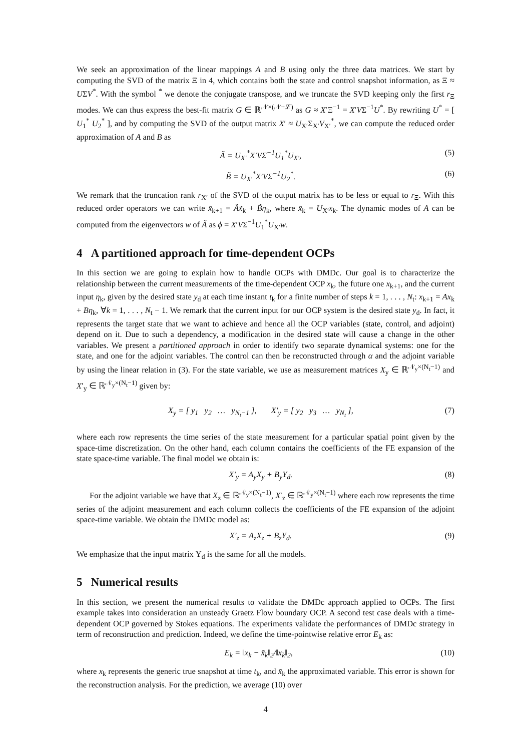We seek an approximation of the linear mappings A and B using only the three data matrices. We start by computing the SVD of the matrix Ξ in 4, which contains both the state and control snapshot information, as Ξ ≈ UΣV<sup>*</sup>. With the symbol <sup>*</sup> we denote the conjugate transpose, and we truncate the SVD keeping only the first r<sub>Ξ</sub> modes. We can thus express the best-fit matrix G ∈ ℝ<sup>𝒩×(𝒩+ℒ)</sup> as G ≈ X′Ξ<sup>−1</sup> = X′VΣ<sup>−1</sup>U<sup>*</sup>. By rewriting U<sup>*</sup> = [ U<sub>1</sub><sup>*</sup> U<sub>2</sub><sup>*</sup> ], and by computing the SVD of the output matrix X′ ≈ U<sub>X′</sub>Σ<sub>X′</sub>V<sub>X′</sub><sup>*</sup>, we can compute the reduced order approximation of A and B as
Ã = U<sub>X′</sub><sup>*</sup>X′VΣ<sup>−1</sup>U<sub>1</sub><sup>*</sup>U<sub>X′</sub>, (5)
B̃ = U<sub>X′</sub><sup>*</sup>X′VΣ<sup>−1</sup>U<sub>2</sub><sup>*</sup>. (6)
We remark that the truncation rank r<sub>X′</sub> of the SVD of the output matrix has to be less or equal to r<sub>Ξ</sub>. With this reduced order operators we can write x̃<sub>k+1</sub> = Ãx̃<sub>k</sub> + B̃η<sub>k</sub>, where x̃<sub>k</sub> = U<sub>X′</sub>x<sub>k</sub>. The dynamic modes of A can be computed from the eigenvectors w of Ã as ϕ = X′VΣ<sup>−1</sup>U<sub>1</sub><sup>*</sup>U<sub>X′</sub>w.
4 A partitioned approach for time-dependent OCPs
In this section we are going to explain how to handle OCPs with DMDc. Our goal is to characterize the relationship between the current measurements of the time-dependent OCP x<sub>k</sub>, the future one x<sub>k+1</sub>, and the current input η<sub>k</sub>, given by the desired state y<sub>d</sub> at each time instant t<sub>k</sub> for a finite number of steps k = 1, . . . , N<sub>t</sub>: x<sub>k+1</sub> = Ax<sub>k</sub> + Bη<sub>k</sub>, ∀k = 1, . . . , N<sub>t</sub> − 1. We remark that the current input for our OCP system is the desired state y<sub>d</sub>. In fact, it represents the target state that we want to achieve and hence all the OCP variables (state, control, and adjoint) depend on it. Due to such a dependency, a modification in the desired state will cause a change in the other variables. We present a partitioned approach in order to identify two separate dynamical systems: one for the state, and one for the adjoint variables. The control can then be reconstructed through α and the adjoint variable by using the linear relation in (3). For the state variable, we use as measurement matrices X<sub>y</sub> ∈ ℝ<sup>𝒩<sub>y</sub>×(N<sub>t</sub>−1)</sup> and X′<sub>y</sub> ∈ ℝ<sup>𝒩<sub>y</sub>×(N<sub>t</sub>−1)</sup> given by:
X<sub>y</sub> = [ y<sub>1</sub> y<sub>2</sub> … y<sub>N<sub>t</sub>−1</sub> ], X′<sub>y</sub> = [ y<sub>2</sub> y<sub>3</sub> … y<sub>N<sub>t</sub></sub> ], (7)
where each row represents the time series of the state measurement for a particular spatial point given by the space-time discretization. On the other hand, each column contains the coefficients of the FE expansion of the state space-time variable. The final model we obtain is:
X′<sub>y</sub> = A<sub>y</sub>X<sub>y</sub> + B<sub>y</sub>Υ<sub>d</sub>. (8)
For the adjoint variable we have that X<sub>z</sub> ∈ ℝ<sup>𝒩<sub>y</sub>×(N<sub>t</sub>−1)</sup>, X′<sub>z</sub> ∈ ℝ<sup>𝒩<sub>y</sub>×(N<sub>t</sub>−1)</sup> where each row represents the time series of the adjoint measurement and each column collects the coefficients of the FE expansion of the adjoint space-time variable. We obtain the DMDc model as:
X′<sub>z</sub> = A<sub>z</sub>X<sub>z</sub> + B<sub>z</sub>Υ<sub>d</sub>. (9)
We emphasize that the input matrix Υ<sub>d</sub> is the same for all the models.
5 Numerical results
In this section, we present the numerical results to validate the DMDc approach applied to OCPs. The first example takes into consideration an unsteady Graetz Flow boundary OCP. A second test case deals with a time-dependent OCP governed by Stokes equations. The experiments validate the performances of DMDc strategy in term of reconstruction and prediction. Indeed, we define the time-pointwise relative error E<sub>k</sub> as:
E<sub>k</sub> = ‖x<sub>k</sub> − x̃<sub>k</sub>‖<sub>2</sub>/‖x<sub>k</sub>‖<sub>2</sub>, (10)
where x<sub>k</sub> represents the generic true snapshot at time t<sub>k</sub>, and x̃<sub>k</sub> the approximated variable. This error is shown for the reconstruction analysis. For the prediction, we average (10) over
4